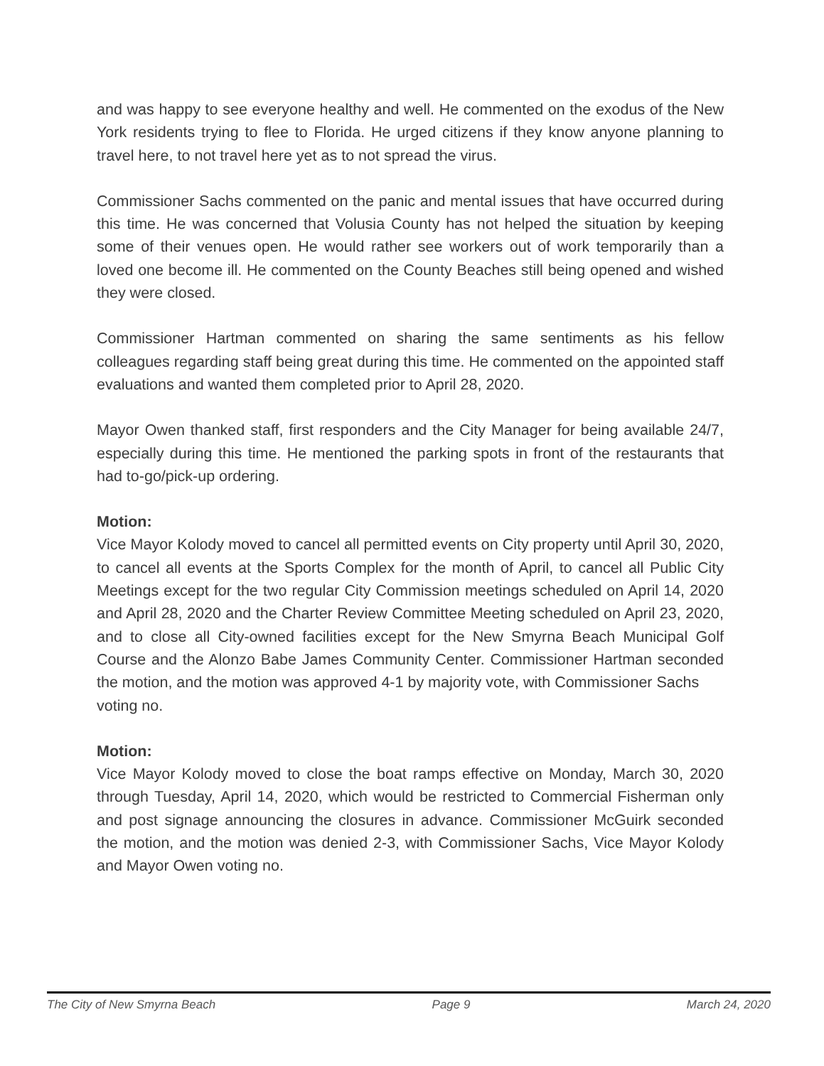and was happy to see everyone healthy and well. He commented on the exodus of the New York residents trying to flee to Florida. He urged citizens if they know anyone planning to travel here, to not travel here yet as to not spread the virus.
Commissioner Sachs commented on the panic and mental issues that have occurred during this time. He was concerned that Volusia County has not helped the situation by keeping some of their venues open. He would rather see workers out of work temporarily than a loved one become ill. He commented on the County Beaches still being opened and wished they were closed.
Commissioner Hartman commented on sharing the same sentiments as his fellow colleagues regarding staff being great during this time. He commented on the appointed staff evaluations and wanted them completed prior to April 28, 2020.
Mayor Owen thanked staff, first responders and the City Manager for being available 24/7, especially during this time. He mentioned the parking spots in front of the restaurants that had to-go/pick-up ordering.
Motion:
Vice Mayor Kolody moved to cancel all permitted events on City property until April 30, 2020, to cancel all events at the Sports Complex for the month of April, to cancel all Public City Meetings except for the two regular City Commission meetings scheduled on April 14, 2020 and April 28, 2020 and the Charter Review Committee Meeting scheduled on April 23, 2020, and to close all City-owned facilities except for the New Smyrna Beach Municipal Golf Course and the Alonzo Babe James Community Center. Commissioner Hartman seconded the motion, and the motion was approved 4-1 by majority vote, with Commissioner Sachs
voting no.
Motion:
Vice Mayor Kolody moved to close the boat ramps effective on Monday, March 30, 2020 through Tuesday, April 14, 2020, which would be restricted to Commercial Fisherman only and post signage announcing the closures in advance. Commissioner McGuirk seconded the motion, and the motion was denied 2-3, with Commissioner Sachs, Vice Mayor Kolody and Mayor Owen voting no.
The City of New Smyrna Beach Page 9 March 24, 2020